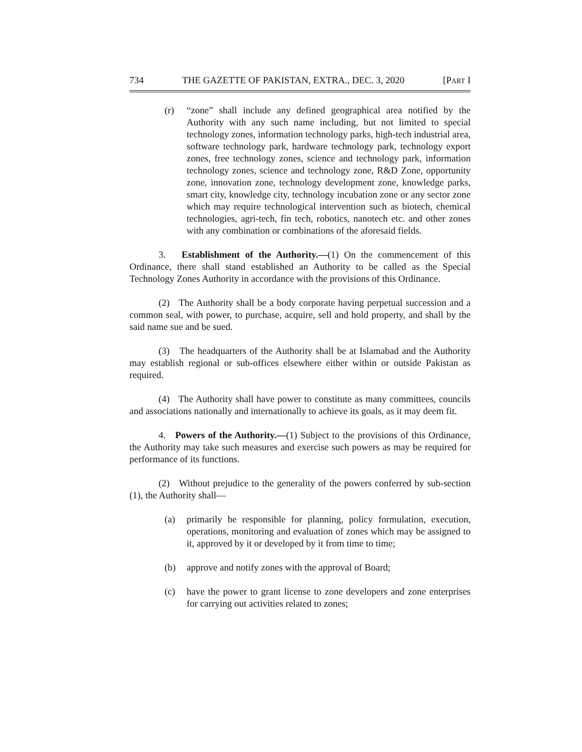734 THE GAZETTE OF PAKISTAN, EXTRA., DEC. 3, 2020 [PART I
(r) “zone” shall include any defined geographical area notified by the Authority with any such name including, but not limited to special technology zones, information technology parks, high-tech industrial area, software technology park, hardware technology park, technology export zones, free technology zones, science and technology park, information technology zones, science and technology zone, R&D Zone, opportunity zone, innovation zone, technology development zone, knowledge parks, smart city, knowledge city, technology incubation zone or any sector zone which may require technological intervention such as biotech, chemical technologies, agri-tech, fin tech, robotics, nanotech etc. and other zones with any combination or combinations of the aforesaid fields.
3. Establishment of the Authority.—(1) On the commencement of this Ordinance, there shall stand established an Authority to be called as the Special Technology Zones Authority in accordance with the provisions of this Ordinance.
(2) The Authority shall be a body corporate having perpetual succession and a common seal, with power, to purchase, acquire, sell and hold property, and shall by the said name sue and be sued.
(3) The headquarters of the Authority shall be at Islamabad and the Authority may establish regional or sub-offices elsewhere either within or outside Pakistan as required.
(4) The Authority shall have power to constitute as many committees, councils and associations nationally and internationally to achieve its goals, as it may deem fit.
4. Powers of the Authority.—(1) Subject to the provisions of this Ordinance, the Authority may take such measures and exercise such powers as may be required for performance of its functions.
(2) Without prejudice to the generality of the powers conferred by sub-section (1), the Authority shall—
(a) primarily be responsible for planning, policy formulation, execution, operations, monitoring and evaluation of zones which may be assigned to it, approved by it or developed by it from time to time;
(b) approve and notify zones with the approval of Board;
(c) have the power to grant license to zone developers and zone enterprises for carrying out activities related to zones;